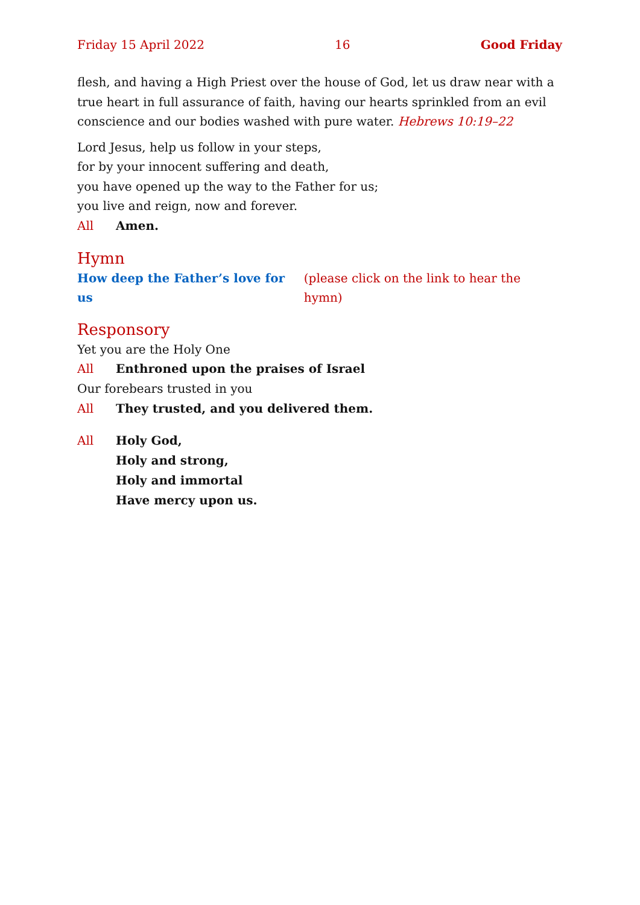Friday 15 April 2022 16 Good Friday
flesh, and having a High Priest over the house of God, let us draw near with a true heart in full assurance of faith, having our hearts sprinkled from an evil conscience and our bodies washed with pure water. Hebrews 10:19–22
Lord Jesus, help us follow in your steps,
for by your innocent suffering and death,
you have opened up the way to the Father for us;
you live and reign, now and forever.
All Amen.
Hymn
How deep the Father’s love for us (please click on the link to hear the hymn)
Responsory
Yet you are the Holy One
All Enthroned upon the praises of Israel
Our forebears trusted in you
All They trusted, and you delivered them.
All Holy God,
Holy and strong,
Holy and immortal
Have mercy upon us.